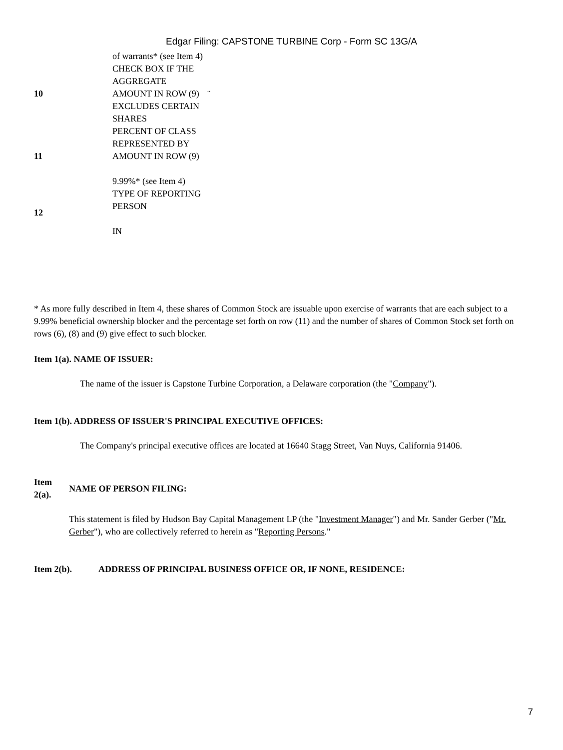Edgar Filing: CAPSTONE TURBINE Corp - Form SC 13G/A
| | of warrants* (see Item 4) | |
| 10 | CHECK BOX IF THE AGGREGATE AMOUNT IN ROW (9) EXCLUDES CERTAIN SHARES | ¨ |
| 11 | PERCENT OF CLASS REPRESENTED BY AMOUNT IN ROW (9) 9.99%* (see Item 4) | |
| 12 | TYPE OF REPORTING PERSON IN | |
* As more fully described in Item 4, these shares of Common Stock are issuable upon exercise of warrants that are each subject to a 9.99% beneficial ownership blocker and the percentage set forth on row (11) and the number of shares of Common Stock set forth on rows (6), (8) and (9) give effect to such blocker.
Item 1(a). NAME OF ISSUER:
The name of the issuer is Capstone Turbine Corporation, a Delaware corporation (the "Company").
Item 1(b). ADDRESS OF ISSUER'S PRINCIPAL EXECUTIVE OFFICES:
The Company's principal executive offices are located at 16640 Stagg Street, Van Nuys, California 91406.
| Item 2(a). | NAME OF PERSON FILING: |
This statement is filed by Hudson Bay Capital Management LP (the "Investment Manager") and Mr. Sander Gerber ("Mr. Gerber"), who are collectively referred to herein as "Reporting Persons."
Item 2(b). ADDRESS OF PRINCIPAL BUSINESS OFFICE OR, IF NONE, RESIDENCE:
7